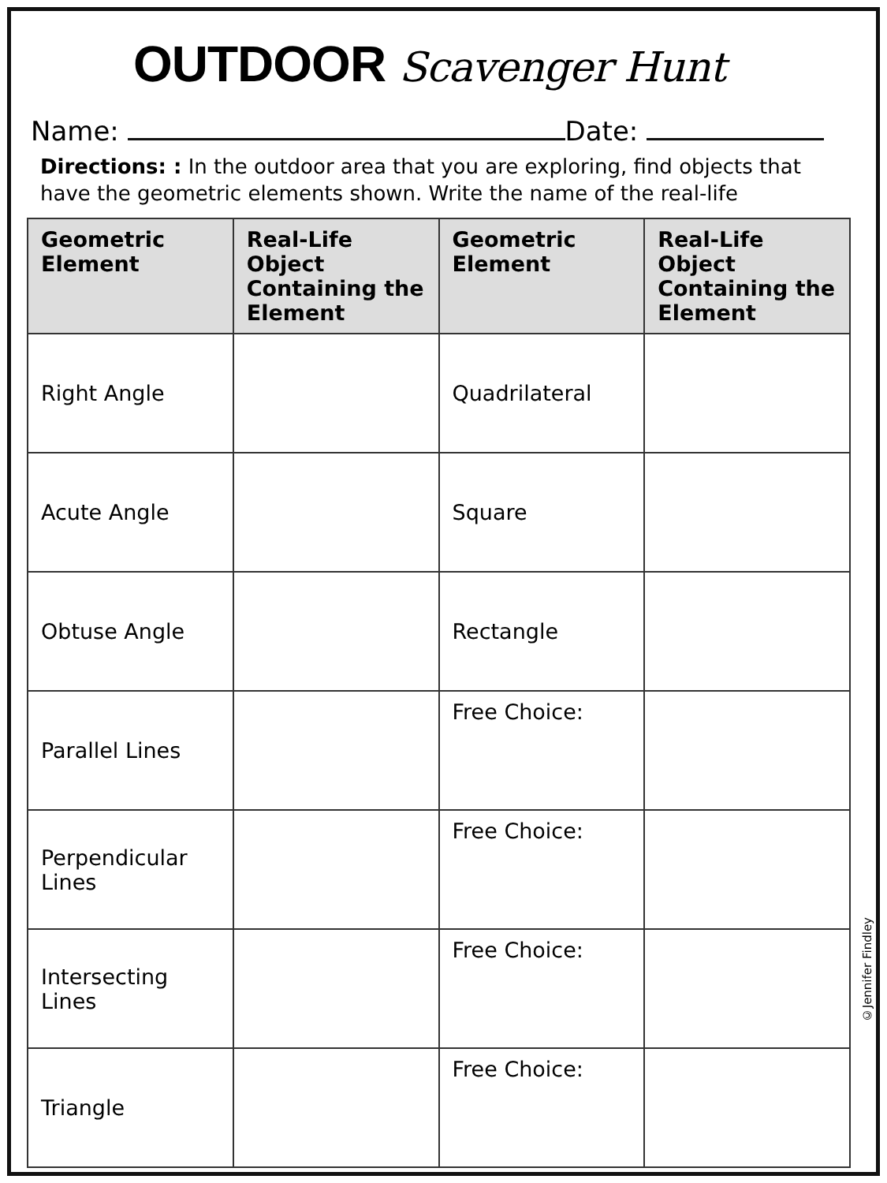OUTDOOR Scavenger Hunt
Name: Date:
Directions: : In the outdoor area that you are exploring, find objects that have the geometric elements shown. Write the name of the real-life
| Geometric Element | Real-Life Object Containing the Element | Geometric Element | Real-Life Object Containing the Element |
| --- | --- | --- | --- |
| Right Angle | | Quadrilateral | |
| Acute Angle | | Square | |
| Obtuse Angle | | Rectangle | |
| Parallel Lines | | Free Choice: | |
| Perpendicular Lines | | Free Choice: | |
| Intersecting Lines | | Free Choice: | |
| Triangle | | Free Choice: | |
©Jennifer Findley